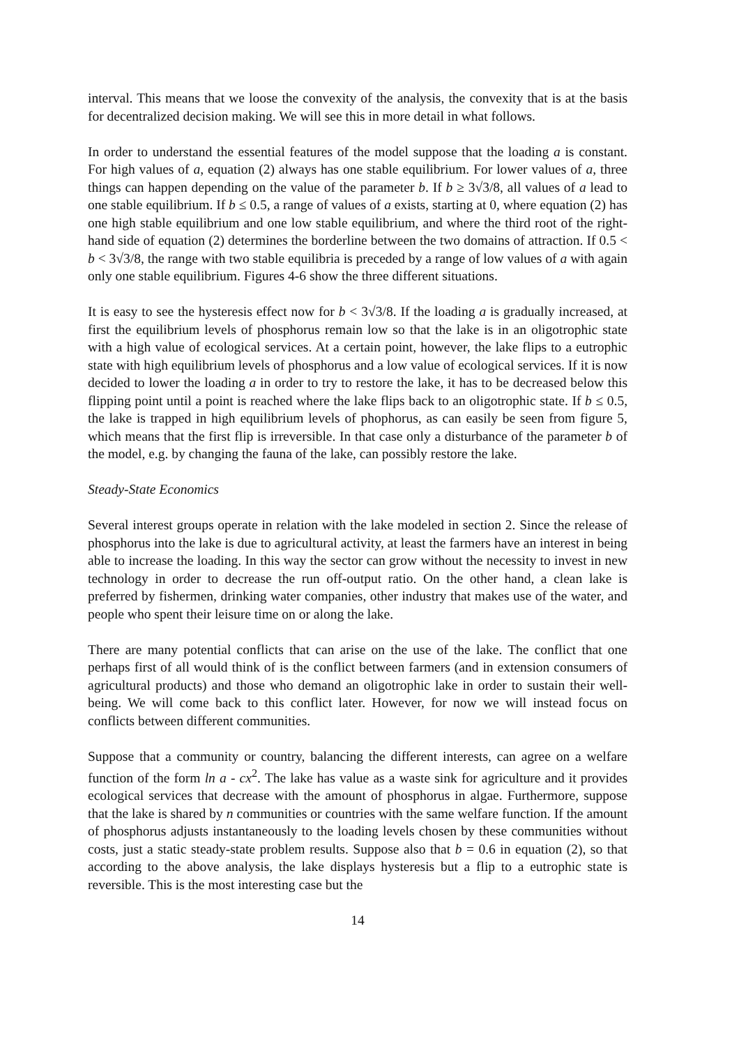interval. This means that we loose the convexity of the analysis, the convexity that is at the basis for decentralized decision making. We will see this in more detail in what follows.
In order to understand the essential features of the model suppose that the loading a is constant. For high values of a, equation (2) always has one stable equilibrium. For lower values of a, three things can happen depending on the value of the parameter b. If b ≥ 3√3/8, all values of a lead to one stable equilibrium. If b ≤ 0.5, a range of values of a exists, starting at 0, where equation (2) has one high stable equilibrium and one low stable equilibrium, and where the third root of the right-hand side of equation (2) determines the borderline between the two domains of attraction. If 0.5 < b < 3√3/8, the range with two stable equilibria is preceded by a range of low values of a with again only one stable equilibrium. Figures 4-6 show the three different situations.
It is easy to see the hysteresis effect now for b < 3√3/8. If the loading a is gradually increased, at first the equilibrium levels of phosphorus remain low so that the lake is in an oligotrophic state with a high value of ecological services. At a certain point, however, the lake flips to a eutrophic state with high equilibrium levels of phosphorus and a low value of ecological services. If it is now decided to lower the loading a in order to try to restore the lake, it has to be decreased below this flipping point until a point is reached where the lake flips back to an oligotrophic state. If b ≤ 0.5, the lake is trapped in high equilibrium levels of phophorus, as can easily be seen from figure 5, which means that the first flip is irreversible. In that case only a disturbance of the parameter b of the model, e.g. by changing the fauna of the lake, can possibly restore the lake.
Steady-State Economics
Several interest groups operate in relation with the lake modeled in section 2. Since the release of phosphorus into the lake is due to agricultural activity, at least the farmers have an interest in being able to increase the loading. In this way the sector can grow without the necessity to invest in new technology in order to decrease the run off-output ratio. On the other hand, a clean lake is preferred by fishermen, drinking water companies, other industry that makes use of the water, and people who spent their leisure time on or along the lake.
There are many potential conflicts that can arise on the use of the lake. The conflict that one perhaps first of all would think of is the conflict between farmers (and in extension consumers of agricultural products) and those who demand an oligotrophic lake in order to sustain their well-being. We will come back to this conflict later. However, for now we will instead focus on conflicts between different communities.
Suppose that a community or country, balancing the different interests, can agree on a welfare function of the form ln a - cx<sup>2</sup>. The lake has value as a waste sink for agriculture and it provides ecological services that decrease with the amount of phosphorus in algae. Furthermore, suppose that the lake is shared by n communities or countries with the same welfare function. If the amount of phosphorus adjusts instantaneously to the loading levels chosen by these communities without costs, just a static steady-state problem results. Suppose also that b = 0.6 in equation (2), so that according to the above analysis, the lake displays hysteresis but a flip to a eutrophic state is reversible. This is the most interesting case but the
14